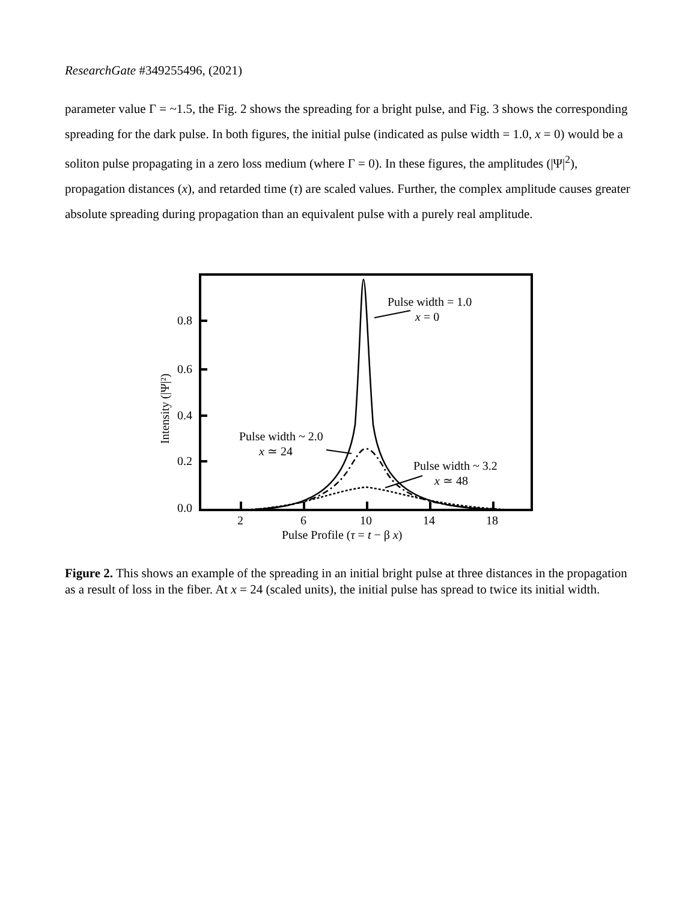ResearchGate #349255496, (2021)
parameter value Γ = ~1.5, the Fig. 2 shows the spreading for a bright pulse, and Fig. 3 shows the corresponding spreading for the dark pulse. In both figures, the initial pulse (indicated as pulse width = 1.0, x = 0) would be a soliton pulse propagating in a zero loss medium (where Γ = 0). In these figures, the amplitudes (|Ψ|<sup>2</sup>), propagation distances (x), and retarded time (τ) are scaled values. Further, the complex amplitude causes greater absolute spreading during propagation than an equivalent pulse with a purely real amplitude.
0.8
0.6
0.4
0.2
0.0
2
6
10
14
18
Pulse Profile (τ = t − β x)
Intensity (|Ψ|²)
Pulse width = 1.0
x = 0
Pulse width ~ 2.0
x ≃ 24
Pulse width ~ 3.2
x ≃ 48
Figure 2. This shows an example of the spreading in an initial bright pulse at three distances in the propagation as a result of loss in the fiber. At x = 24 (scaled units), the initial pulse has spread to twice its initial width.